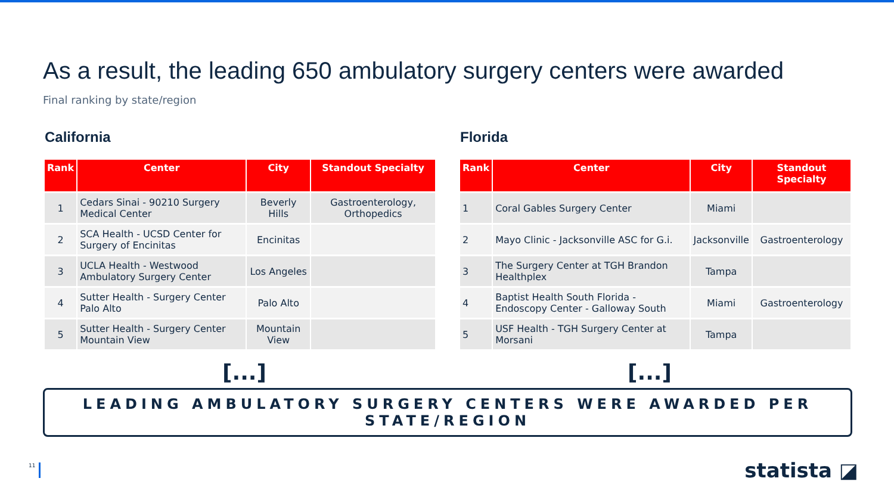As a result, the leading 650 ambulatory surgery centers were awarded
Final ranking by state/region
California
| Rank | Center | City | Standout Specialty |
| --- | --- | --- | --- |
| 1 | Cedars Sinai - 90210 Surgery Medical Center | Beverly Hills | Gastroenterology, Orthopedics |
| 2 | SCA Health - UCSD Center for Surgery of Encinitas | Encinitas | |
| 3 | UCLA Health - Westwood Ambulatory Surgery Center | Los Angeles | |
| 4 | Sutter Health - Surgery Center Palo Alto | Palo Alto | |
| 5 | Sutter Health - Surgery Center Mountain View | Mountain View | |
Florida
| Rank | Center | City | Standout Specialty |
| --- | --- | --- | --- |
| 1 | Coral Gables Surgery Center | Miami | |
| 2 | Mayo Clinic - Jacksonville ASC for G.i. | Jacksonville | Gastroenterology |
| 3 | The Surgery Center at TGH Brandon Healthplex | Tampa | |
| 4 | Baptist Health South Florida - Endoscopy Center - Galloway South | Miami | Gastroenterology |
| 5 | USF Health - TGH Surgery Center at Morsani | Tampa | |
[...] [...]
LEADING AMBULATORY SURGERY CENTERS WERE AWARDED PER STATE/REGION
11
statista ◪